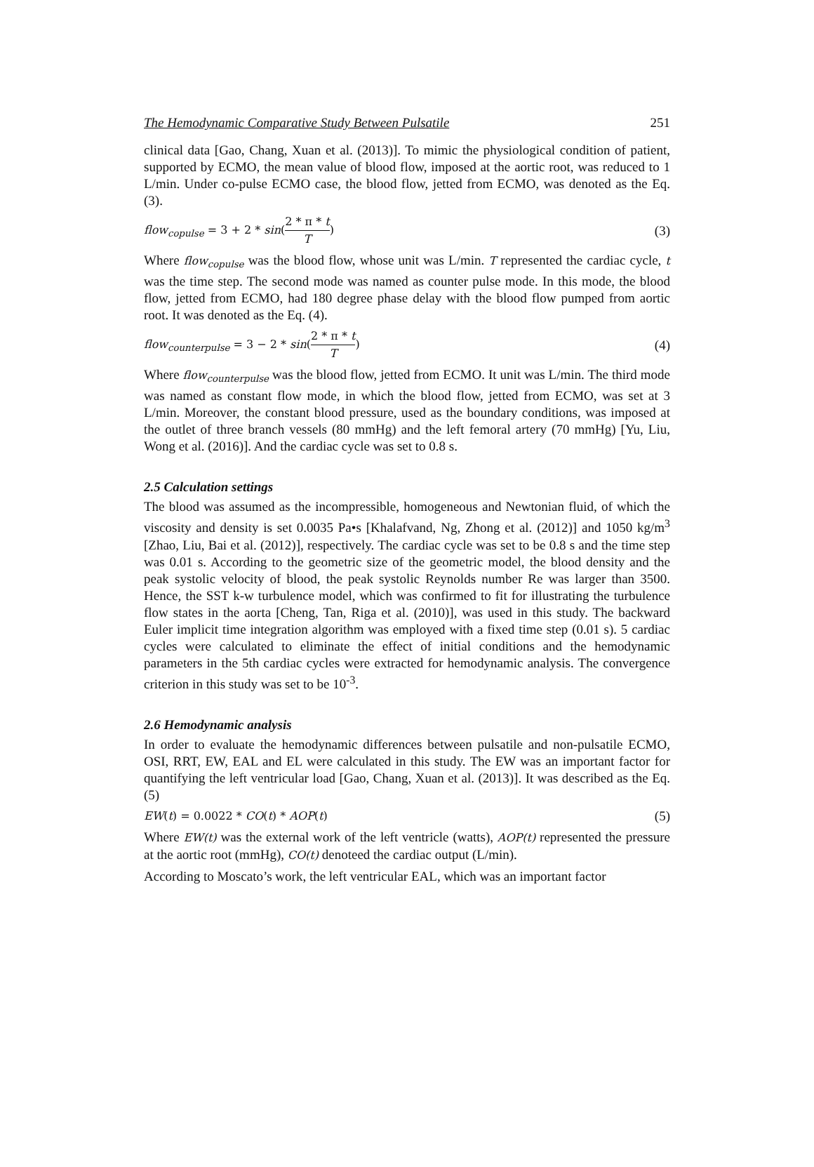The Hemodynamic Comparative Study Between Pulsatile 251
clinical data [Gao, Chang, Xuan et al. (2013)]. To mimic the physiological condition of patient, supported by ECMO, the mean value of blood flow, imposed at the aortic root, was reduced to 1 L/min. Under co-pulse ECMO case, the blood flow, jetted from ECMO, was denoted as the Eq. (3).
flow<sub>copulse</sub> = 3 + 2 * sin(2 * π * t T) (3)
Where flow<sub>copulse</sub> was the blood flow, whose unit was L/min. T represented the cardiac cycle, t was the time step. The second mode was named as counter pulse mode. In this mode, the blood flow, jetted from ECMO, had 180 degree phase delay with the blood flow pumped from aortic root. It was denoted as the Eq. (4).
flow<sub>counterpulse</sub> = 3 − 2 * sin(2 * π * t T) (4)
Where flow<sub>counterpulse</sub> was the blood flow, jetted from ECMO. It unit was L/min. The third mode was named as constant flow mode, in which the blood flow, jetted from ECMO, was set at 3 L/min. Moreover, the constant blood pressure, used as the boundary conditions, was imposed at the outlet of three branch vessels (80 mmHg) and the left femoral artery (70 mmHg) [Yu, Liu, Wong et al. (2016)]. And the cardiac cycle was set to 0.8 s.
2.5 Calculation settings
The blood was assumed as the incompressible, homogeneous and Newtonian fluid, of which the viscosity and density is set 0.0035 Pa•s [Khalafvand, Ng, Zhong et al. (2012)] and 1050 kg/m<sup>3</sup> [Zhao, Liu, Bai et al. (2012)], respectively. The cardiac cycle was set to be 0.8 s and the time step was 0.01 s. According to the geometric size of the geometric model, the blood density and the peak systolic velocity of blood, the peak systolic Reynolds number Re was larger than 3500. Hence, the SST k-w turbulence model, which was confirmed to fit for illustrating the turbulence flow states in the aorta [Cheng, Tan, Riga et al. (2010)], was used in this study. The backward Euler implicit time integration algorithm was employed with a fixed time step (0.01 s). 5 cardiac cycles were calculated to eliminate the effect of initial conditions and the hemodynamic parameters in the 5th cardiac cycles were extracted for hemodynamic analysis. The convergence criterion in this study was set to be 10<sup>-3</sup>.
2.6 Hemodynamic analysis
In order to evaluate the hemodynamic differences between pulsatile and non-pulsatile ECMO, OSI, RRT, EW, EAL and EL were calculated in this study. The EW was an important factor for quantifying the left ventricular load [Gao, Chang, Xuan et al. (2013)]. It was described as the Eq. (5)
EW(t) = 0.0022 * CO(t) * AOP(t) (5)
Where EW(t) was the external work of the left ventricle (watts), AOP(t) represented the pressure at the aortic root (mmHg), CO(t) denoteed the cardiac output (L/min).
According to Moscato’s work, the left ventricular EAL, which was an important factor